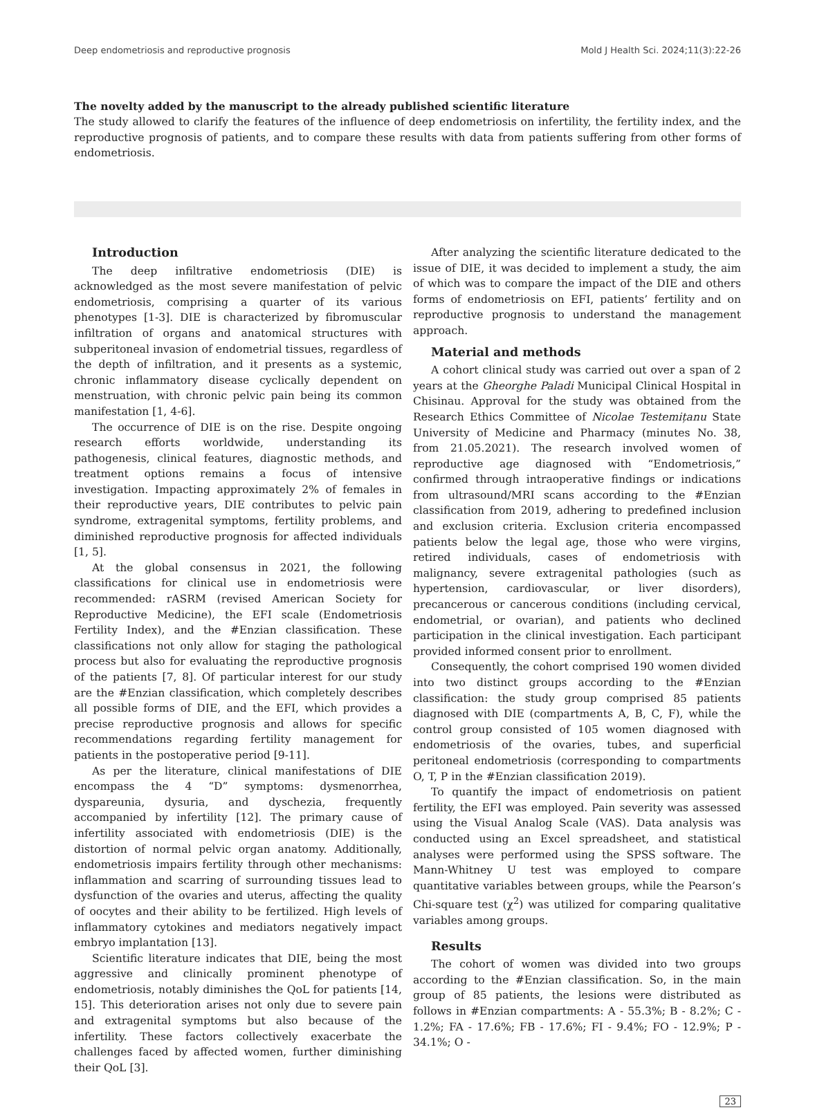Deep endometriosis and reproductive prognosis Mold J Health Sci. 2024;11(3):22-26
The novelty added by the manuscript to the already published scientific literature
The study allowed to clarify the features of the influence of deep endometriosis on infertility, the fertility index, and the reproductive prognosis of patients, and to compare these results with data from patients suffering from other forms of endometriosis.
Introduction
The deep infiltrative endometriosis (DIE) is acknowledged as the most severe manifestation of pelvic endometriosis, comprising a quarter of its various phenotypes [1-3]. DIE is characterized by fibromuscular infiltration of organs and anatomical structures with subperitoneal invasion of endometrial tissues, regardless of the depth of infiltration, and it presents as a systemic, chronic inflammatory disease cyclically dependent on menstruation, with chronic pelvic pain being its common manifestation [1, 4-6].
The occurrence of DIE is on the rise. Despite ongoing research efforts worldwide, understanding its pathogenesis, clinical features, diagnostic methods, and treatment options remains a focus of intensive investigation. Impacting approximately 2% of females in their reproductive years, DIE contributes to pelvic pain syndrome, extragenital symptoms, fertility problems, and diminished reproductive prognosis for affected individuals [1, 5].
At the global consensus in 2021, the following classifications for clinical use in endometriosis were recommended: rASRM (revised American Society for Reproductive Medicine), the EFI scale (Endometriosis Fertility Index), and the #Enzian classification. These classifications not only allow for staging the pathological process but also for evaluating the reproductive prognosis of the patients [7, 8]. Of particular interest for our study are the #Enzian classification, which completely describes all possible forms of DIE, and the EFI, which provides a precise reproductive prognosis and allows for specific recommendations regarding fertility management for patients in the postoperative period [9-11].
As per the literature, clinical manifestations of DIE encompass the 4 “D” symptoms: dysmenorrhea, dyspareunia, dysuria, and dyschezia, frequently accompanied by infertility [12]. The primary cause of infertility associated with endometriosis (DIE) is the distortion of normal pelvic organ anatomy. Additionally, endometriosis impairs fertility through other mechanisms: inflammation and scarring of surrounding tissues lead to dysfunction of the ovaries and uterus, affecting the quality of oocytes and their ability to be fertilized. High levels of inflammatory cytokines and mediators negatively impact embryo implantation [13].
Scientific literature indicates that DIE, being the most aggressive and clinically prominent phenotype of endometriosis, notably diminishes the QoL for patients [14, 15]. This deterioration arises not only due to severe pain and extragenital symptoms but also because of the infertility. These factors collectively exacerbate the challenges faced by affected women, further diminishing their QoL [3].
After analyzing the scientific literature dedicated to the issue of DIE, it was decided to implement a study, the aim of which was to compare the impact of the DIE and others forms of endometriosis on EFI, patients’ fertility and on reproductive prognosis to understand the management approach.
Material and methods
A cohort clinical study was carried out over a span of 2 years at the Gheorghe Paladi Municipal Clinical Hospital in Chisinau. Approval for the study was obtained from the Research Ethics Committee of Nicolae Testemițanu State University of Medicine and Pharmacy (minutes No. 38, from 21.05.2021). The research involved women of reproductive age diagnosed with “Endometriosis,” confirmed through intraoperative findings or indications from ultrasound/MRI scans according to the #Enzian classification from 2019, adhering to predefined inclusion and exclusion criteria. Exclusion criteria encompassed patients below the legal age, those who were virgins, retired individuals, cases of endometriosis with malignancy, severe extragenital pathologies (such as hypertension, cardiovascular, or liver disorders), precancerous or cancerous conditions (including cervical, endometrial, or ovarian), and patients who declined participation in the clinical investigation. Each participant provided informed consent prior to enrollment.
Consequently, the cohort comprised 190 women divided into two distinct groups according to the #Enzian classification: the study group comprised 85 patients diagnosed with DIE (compartments A, B, C, F), while the control group consisted of 105 women diagnosed with endometriosis of the ovaries, tubes, and superficial peritoneal endometriosis (corresponding to compartments O, T, P in the #Enzian classification 2019).
To quantify the impact of endometriosis on patient fertility, the EFI was employed. Pain severity was assessed using the Visual Analog Scale (VAS). Data analysis was conducted using an Excel spreadsheet, and statistical analyses were performed using the SPSS software. The Mann-Whitney U test was employed to compare quantitative variables between groups, while the Pearson’s Chi-square test (χ<sup>2</sup>) was utilized for comparing qualitative variables among groups.
Results
The cohort of women was divided into two groups according to the #Enzian classification. So, in the main group of 85 patients, the lesions were distributed as follows in #Enzian compartments: A - 55.3%; B - 8.2%; C - 1.2%; FA - 17.6%; FB - 17.6%; FI - 9.4%; FO - 12.9%; P - 34.1%; O -
23